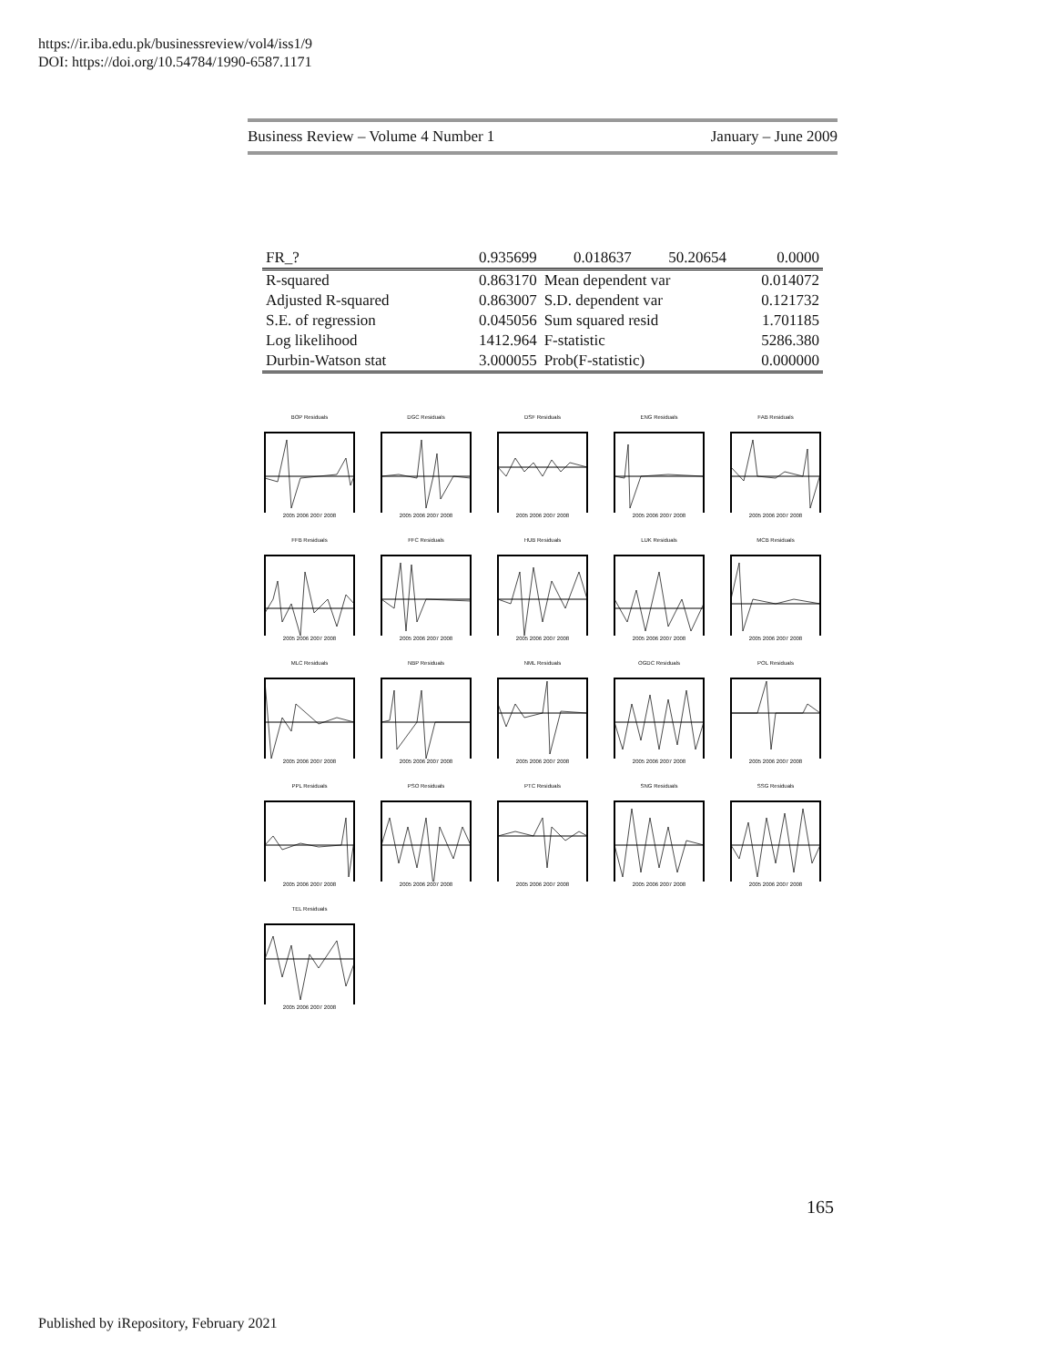https://ir.iba.edu.pk/businessreview/vol4/iss1/9
DOI: https://doi.org/10.54784/1990-6587.1171
Business Review – Volume 4 Number 1 January – June 2009
| FR_? | 0.935699 | 0.018637 | 50.20654 | 0.0000 |
| R-squared | 0.863170 | Mean dependent var | | 0.014072 |
| Adjusted R-squared | 0.863007 | S.D. dependent var | | 0.121732 |
| S.E. of regression | 0.045056 | Sum squared resid | | 1.701185 |
| Log likelihood | 1412.964 | F-statistic | | 5286.380 |
| Durbin-Watson stat | 3.000055 | Prob(F-statistic) | | 0.000000 |
BOP Residuals2005 2006 2007 2008
DGC Residuals2005 2006 2007 2008
DSF Residuals2005 2006 2007 2008
ENG Residuals2005 2006 2007 2008
FAB Residuals2005 2006 2007 2008
FFB Residuals2005 2006 2007 2008
FFC Residuals2005 2006 2007 2008
HUB Residuals2005 2006 2007 2008
LUK Residuals2005 2006 2007 2008
MCB Residuals2005 2006 2007 2008
MLC Residuals2005 2006 2007 2008
NBP Residuals2005 2006 2007 2008
NML Residuals2005 2006 2007 2008
OGDC Residuals2005 2006 2007 2008
POL Residuals2005 2006 2007 2008
PPL Residuals2005 2006 2007 2008
PSO Residuals2005 2006 2007 2008
PTC Residuals2005 2006 2007 2008
SNG Residuals2005 2006 2007 2008
SSG Residuals2005 2006 2007 2008
TEL Residuals2005 2006 2007 2008
165
Published by iRepository, February 2021